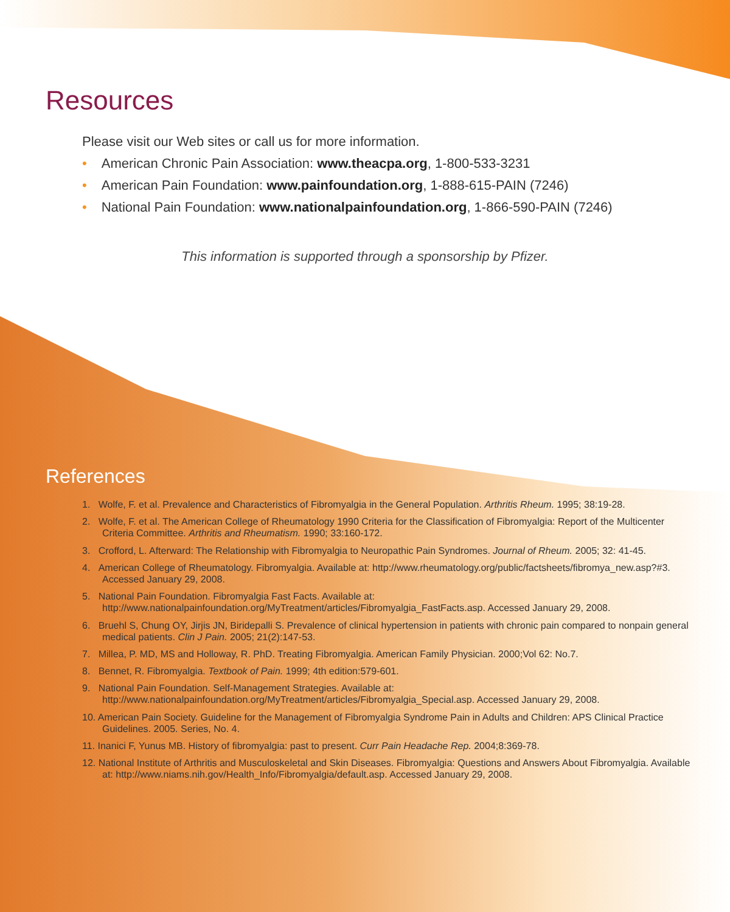Resources
Please visit our Web sites or call us for more information.
• American Chronic Pain Association: www.theacpa.org, 1-800-533-3231
• American Pain Foundation: www.painfoundation.org, 1-888-615-PAIN (7246)
• National Pain Foundation: www.nationalpainfoundation.org, 1-866-590-PAIN (7246)
This information is supported through a sponsorship by Pfizer.
References
1. Wolfe, F. et al. Prevalence and Characteristics of Fibromyalgia in the General Population. Arthritis Rheum. 1995; 38:19-28.
2. Wolfe, F. et al. The American College of Rheumatology 1990 Criteria for the Classification of Fibromyalgia: Report of the Multicenter Criteria Committee. Arthritis and Rheumatism. 1990; 33:160-172.
3. Crofford, L. Afterward: The Relationship with Fibromyalgia to Neuropathic Pain Syndromes. Journal of Rheum. 2005; 32: 41-45.
4. American College of Rheumatology. Fibromyalgia. Available at: http://www.rheumatology.org/public/factsheets/fibromya_new.asp?#3. Accessed January 29, 2008.
5. National Pain Foundation. Fibromyalgia Fast Facts. Available at: http://www.nationalpainfoundation.org/MyTreatment/articles/Fibromyalgia_FastFacts.asp. Accessed January 29, 2008.
6. Bruehl S, Chung OY, Jirjis JN, Biridepalli S. Prevalence of clinical hypertension in patients with chronic pain compared to nonpain general medical patients. Clin J Pain. 2005; 21(2):147-53.
7. Millea, P. MD, MS and Holloway, R. PhD. Treating Fibromyalgia. American Family Physician. 2000;Vol 62: No.7.
8. Bennet, R. Fibromyalgia. Textbook of Pain. 1999; 4th edition:579-601.
9. National Pain Foundation. Self-Management Strategies. Available at: http://www.nationalpainfoundation.org/MyTreatment/articles/Fibromyalgia_Special.asp. Accessed January 29, 2008.
10. American Pain Society. Guideline for the Management of Fibromyalgia Syndrome Pain in Adults and Children: APS Clinical Practice Guidelines. 2005. Series, No. 4.
11. Inanici F, Yunus MB. History of fibromyalgia: past to present. Curr Pain Headache Rep. 2004;8:369-78.
12. National Institute of Arthritis and Musculoskeletal and Skin Diseases. Fibromyalgia: Questions and Answers About Fibromyalgia. Available at: http://www.niams.nih.gov/Health_Info/Fibromyalgia/default.asp. Accessed January 29, 2008.